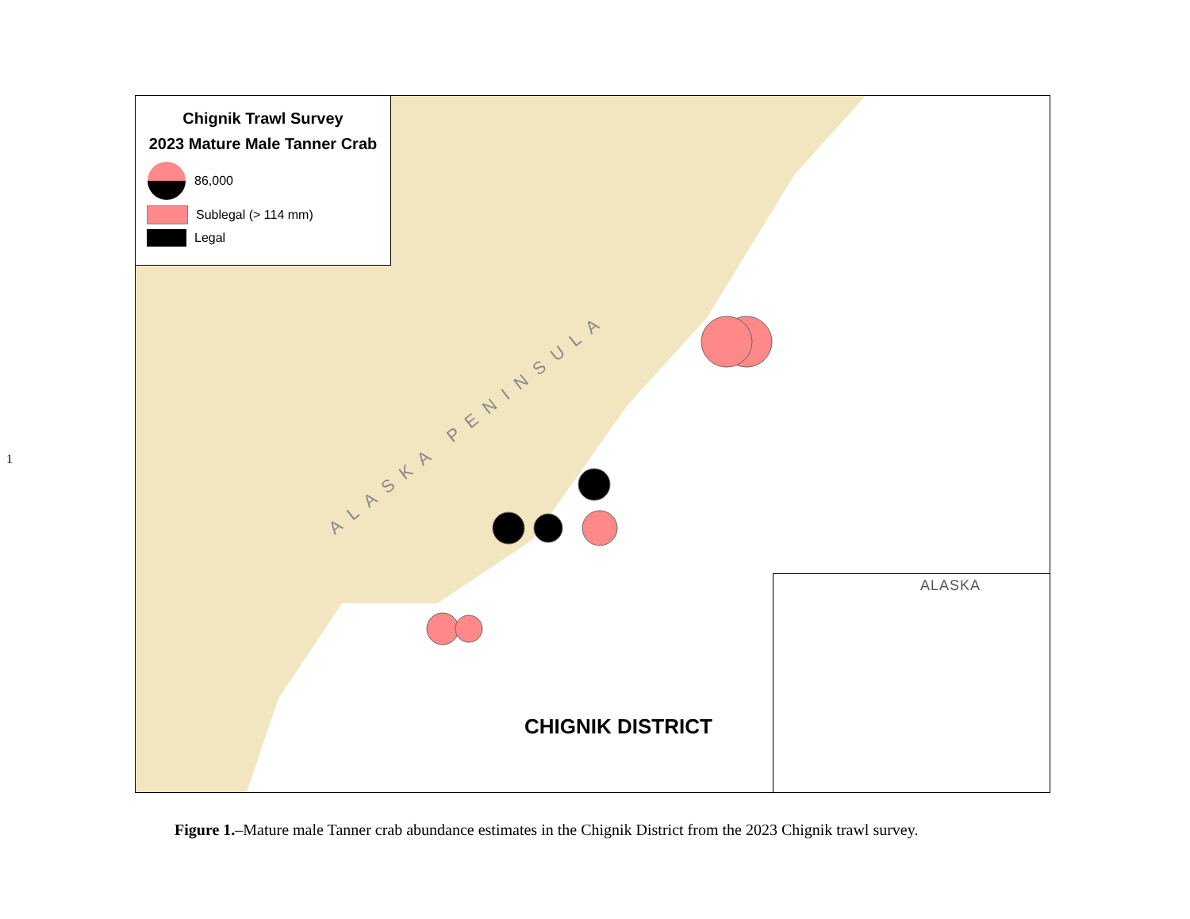1
Chignik Trawl Survey
2023 Mature Male Tanner Crab
86,000
Sublegal (> 114 mm)
Legal
ALASKA PENINSULA
CHIGNIK DISTRICT
ALASKA
Figure 1.–Mature male Tanner crab abundance estimates in the Chignik District from the 2023 Chignik trawl survey.